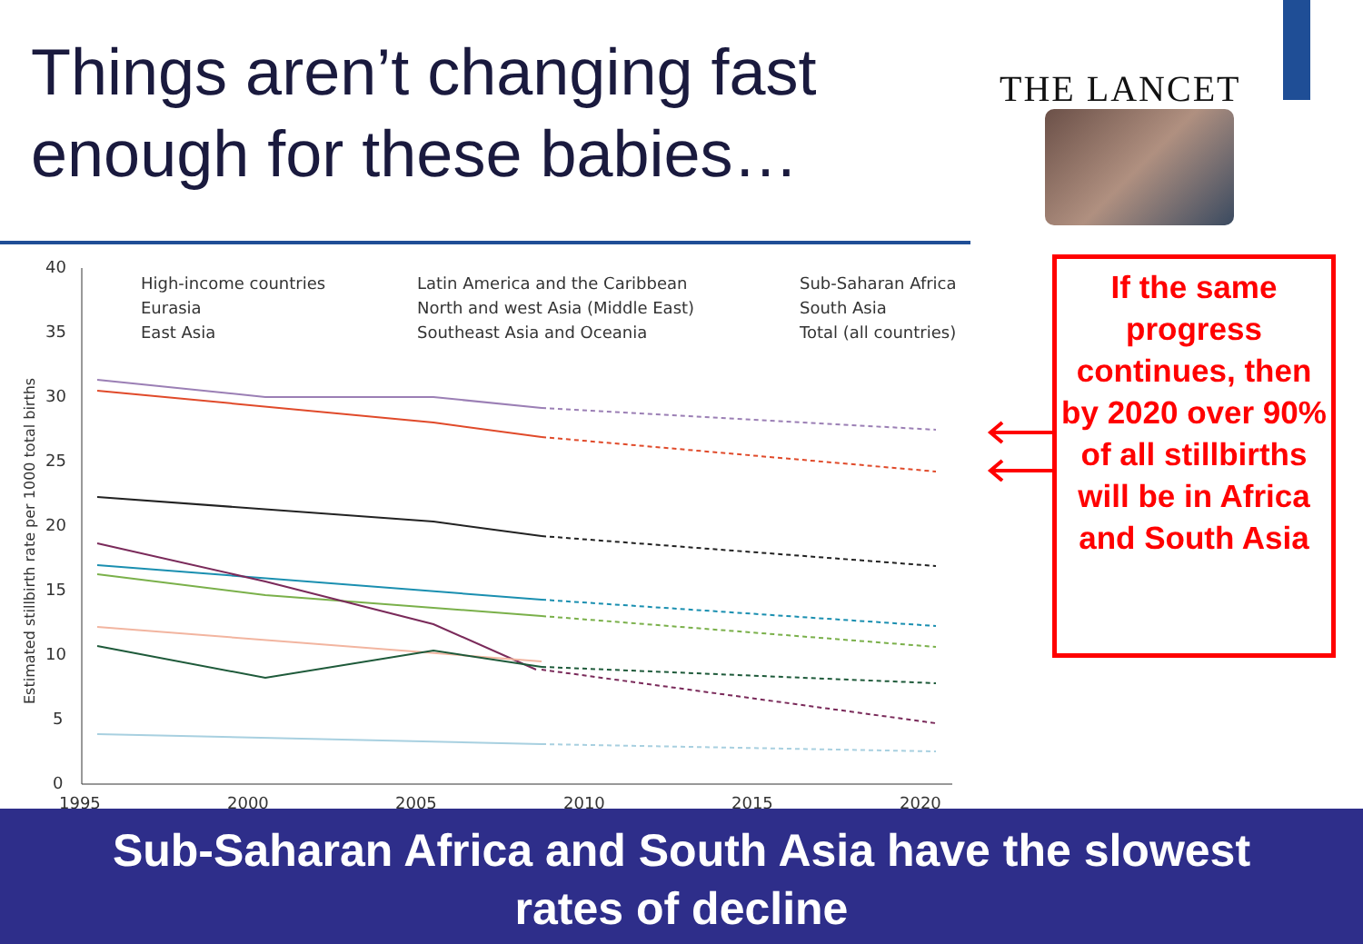Things aren’t changing fast
enough for these babies…
THE LANCET
40
35
30
25
20
15
10
5
0
1995
2000
2005
2010
2015
2020
Estimated stillbirth rate per 1000 total births
High-income countries
Eurasia
East Asia
Latin America and the Caribbean
North and west Asia (Middle East)
Southeast Asia and Oceania
Sub-Saharan Africa
South Asia
Total (all countries)
If the same progress continues, then by 2020 over 90% of all stillbirths will be in Africa and South Asia
Sub-Saharan Africa and South Asia have the slowest
rates of decline